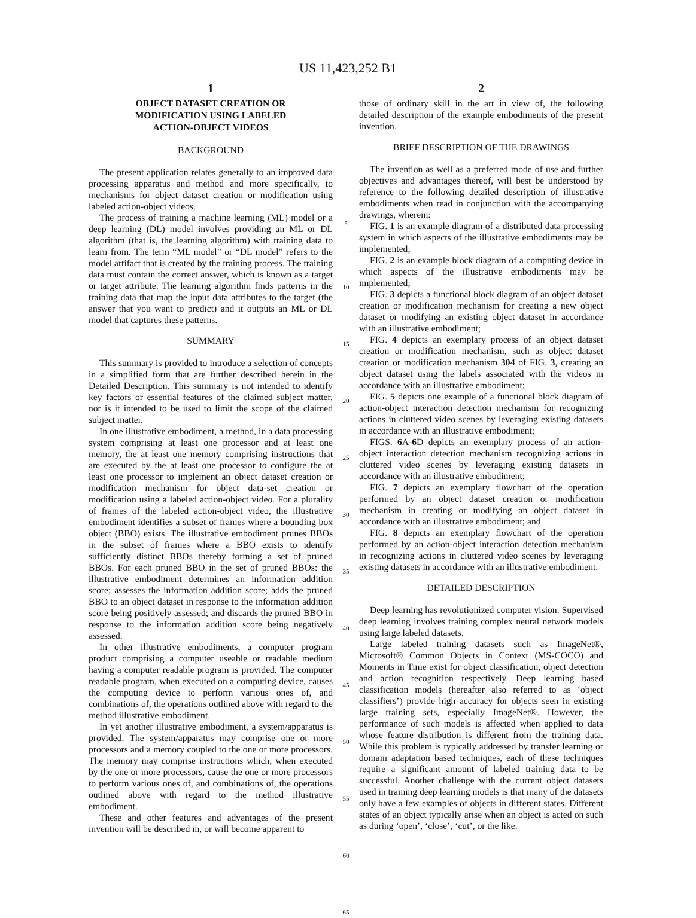US 11,423,252 B1
1
OBJECT DATASET CREATION OR
MODIFICATION USING LABELED
ACTION-OBJECT VIDEOS
BACKGROUND
The present application relates generally to an improved data processing apparatus and method and more specifically, to mechanisms for object dataset creation or modification using labeled action-object videos.
The process of training a machine learning (ML) model or a deep learning (DL) model involves providing an ML or DL algorithm (that is, the learning algorithm) with training data to learn from. The term “ML model” or “DL model” refers to the model artifact that is created by the training process. The training data must contain the correct answer, which is known as a target or target attribute. The learning algorithm finds patterns in the training data that map the input data attributes to the target (the answer that you want to predict) and it outputs an ML or DL model that captures these patterns.
SUMMARY
This summary is provided to introduce a selection of concepts in a simplified form that are further described herein in the Detailed Description. This summary is not intended to identify key factors or essential features of the claimed subject matter, nor is it intended to be used to limit the scope of the claimed subject matter.
In one illustrative embodiment, a method, in a data processing system comprising at least one processor and at least one memory, the at least one memory comprising instructions that are executed by the at least one processor to configure the at least one processor to implement an object dataset creation or modification mechanism for object data-set creation or modification using a labeled action-object video. For a plurality of frames of the labeled action-object video, the illustrative embodiment identifies a subset of frames where a bounding box object (BBO) exists. The illustrative embodiment prunes BBOs in the subset of frames where a BBO exists to identify sufficiently distinct BBOs thereby forming a set of pruned BBOs. For each pruned BBO in the set of pruned BBOs: the illustrative embodiment determines an information addition score; assesses the information addition score; adds the pruned BBO to an object dataset in response to the information addition score being positively assessed; and discards the pruned BBO in response to the information addition score being negatively assessed.
In other illustrative embodiments, a computer program product comprising a computer useable or readable medium having a computer readable program is provided. The computer readable program, when executed on a computing device, causes the computing device to perform various ones of, and combinations of, the operations outlined above with regard to the method illustrative embodiment.
In yet another illustrative embodiment, a system/apparatus is provided. The system/apparatus may comprise one or more processors and a memory coupled to the one or more processors. The memory may comprise instructions which, when executed by the one or more processors, cause the one or more processors to perform various ones of, and combinations of, the operations outlined above with regard to the method illustrative embodiment.
These and other features and advantages of the present invention will be described in, or will become apparent to
5
10
15
20
25
30
35
40
45
50
55
60
65
2
those of ordinary skill in the art in view of, the following detailed description of the example embodiments of the present invention.
BRIEF DESCRIPTION OF THE DRAWINGS
The invention as well as a preferred mode of use and further objectives and advantages thereof, will best be understood by reference to the following detailed description of illustrative embodiments when read in conjunction with the accompanying drawings, wherein:
FIG. 1 is an example diagram of a distributed data processing system in which aspects of the illustrative embodiments may be implemented;
FIG. 2 is an example block diagram of a computing device in which aspects of the illustrative embodiments may be implemented;
FIG. 3 depicts a functional block diagram of an object dataset creation or modification mechanism for creating a new object dataset or modifying an existing object dataset in accordance with an illustrative embodiment;
FIG. 4 depicts an exemplary process of an object dataset creation or modification mechanism, such as object dataset creation or modification mechanism 304 of FIG. 3, creating an object dataset using the labels associated with the videos in accordance with an illustrative embodiment;
FIG. 5 depicts one example of a functional block diagram of action-object interaction detection mechanism for recognizing actions in cluttered video scenes by leveraging existing datasets in accordance with an illustrative embodiment;
FIGS. 6 A-6 D depicts an exemplary process of an action-object interaction detection mechanism recognizing actions in cluttered video scenes by leveraging existing datasets in accordance with an illustrative embodiment;
FIG. 7 depicts an exemplary flowchart of the operation performed by an object dataset creation or modification mechanism in creating or modifying an object dataset in accordance with an illustrative embodiment; and
FIG. 8 depicts an exemplary flowchart of the operation performed by an action-object interaction detection mechanism in recognizing actions in cluttered video scenes by leveraging existing datasets in accordance with an illustrative embodiment.
DETAILED DESCRIPTION
Deep learning has revolutionized computer vision. Supervised deep learning involves training complex neural network models using large labeled datasets.
Large labeled training datasets such as ImageNet®, Microsoft® Common Objects in Context (MS-COCO) and Moments in Time exist for object classification, object detection and action recognition respectively. Deep learning based classification models (hereafter also referred to as ‘object classifiers’) provide high accuracy for objects seen in existing large training sets, especially ImageNet®. However, the performance of such models is affected when applied to data whose feature distribution is different from the training data. While this problem is typically addressed by transfer learning or domain adaptation based techniques, each of these techniques require a significant amount of labeled training data to be successful. Another challenge with the current object datasets used in training deep learning models is that many of the datasets only have a few examples of objects in different states. Different states of an object typically arise when an object is acted on such as during ‘open’, ‘close’, ‘cut’, or the like.